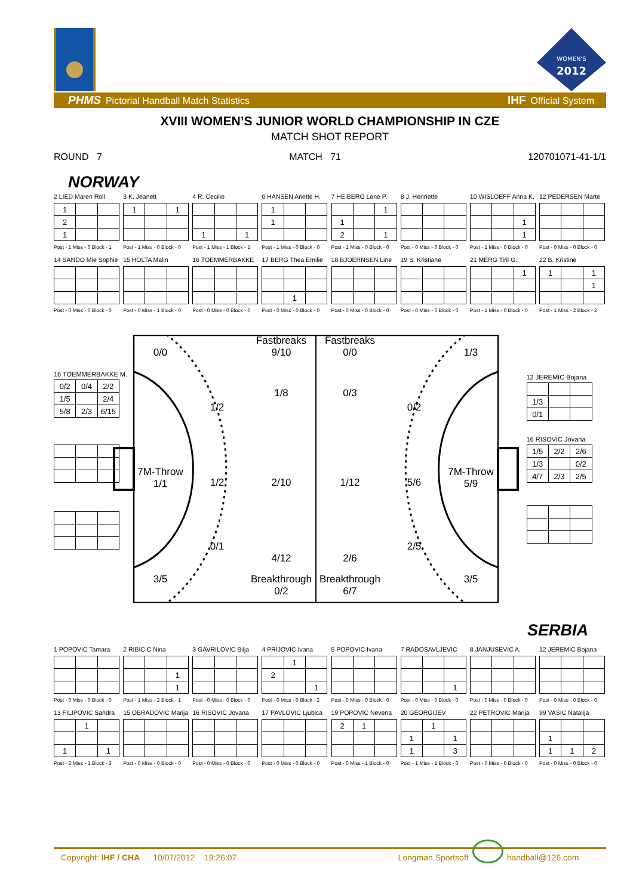WOMEN'S
2012
PHMS Pictorial Handball Match Statistics IHF Official System
XVIII WOMEN’S JUNIOR WORLD CHAMPIONSHIP IN CZE
MATCH SHOT REPORT
ROUND 7 MATCH 71 120701071-41-1/1
NORWAY
2 LIED Maren Roll
| 1 | | |
| 2 | | |
| 1 | | |
Post - 1 Miss - 0 Block - 1
3 K. Jeanett
| 1 | | 1 |
Post - 1 Miss - 0 Block - 0
4 R. Cecilie
| 1 | | 1 |
Post - 1 Miss - 1 Block - 1
6 HANSEN Anette H.
| 1 | | |
| 1 | | |
Post - 1 Miss - 0 Block - 0
7 HEIBERG Lene P.
| | | 1 |
| 1 | | |
| 2 | | 1 |
Post - 1 Miss - 0 Block - 0
8 J. Henriette
Post - 0 Miss - 0 Block - 0
10 WISLOEFF Anna K.
| | | 1 |
| | | 1 |
Post - 1 Miss - 0 Block - 0
12 PEDERSEN Marte
Post - 0 Miss - 0 Block - 0
14 SANDO Mie Sophie
Post - 0 Miss - 0 Block - 0
15 HOLTA Malin
Post - 0 Miss - 1 Block - 0
16 TOEMMERBAKKE
Post - 0 Miss - 0 Block - 0
17 BERG Thea Emilie
| | 1 | |
Post - 0 Miss - 0 Block - 0
18 BJOERNSEN Line
Post - 0 Miss - 0 Block - 0
19 S. Kristiane
Post - 0 Miss - 0 Block - 0
21 MERG Tiril G.
| | | 1 |
Post - 1 Miss - 0 Block - 0
22 B. Kristine
| 1 | | 1 |
| | | 1 |
Post - 1 Miss - 2 Block - 2
16 TOEMMERBAKKE M.
| 0/2 | 0/4 | 2/2 |
| 1/5 | | 2/4 |
| 5/8 | 2/3 | 6/15 |
0/0
Fastbreaks
9/10
Fastbreaks
0/0
1/3
1/2
1/8
0/3
0/2
7M-Throw
1/1
1/2
2/10
1/12
5/6
7M-Throw
5/9
0/1
4/12
2/6
2/5
3/5
Breakthrough
0/2
Breakthrough
6/7
3/5
12 JEREMIC Bojana
| 1/3 | | |
| 0/1 | | |
16 RISOVIC Jovana
| 1/5 | 2/2 | 2/6 |
| 1/3 | | 0/2 |
| 4/7 | 2/3 | 2/5 |
SERBIA
1 POPOVIC Tamara
Post - 0 Miss - 0 Block - 0
2 RIBICIC Nina
| | | 1 |
| | | 1 |
Post - 1 Miss - 2 Block - 1
3 GAVRILOVIC Bilja
Post - 0 Miss - 0 Block - 0
4 PRIJOVIC Ivana
| | 1 | |
| 2 | | |
| | | 1 |
Post - 0 Miss - 0 Block - 2
5 POPOVIC Ivana
Post - 0 Miss - 0 Block - 0
7 RADOSAVLJEVIC
| | | 1 |
Post - 0 Miss - 0 Block - 0
8 JANJUSEVIC A.
Post - 0 Miss - 0 Block - 0
12 JEREMIC Bojana
Post - 0 Miss - 0 Block - 0
13 FILIPOVIC Sandra
| | 1 | |
| 1 | | 1 |
Post - 2 Miss - 1 Block - 3
15 OBRADOVIC Marija
Post - 0 Miss - 0 Block - 0
16 RISOVIC Jovana
Post - 0 Miss - 0 Block - 0
17 PAVLOVIC Ljubica
Post - 0 Miss - 0 Block - 0
19 POPOVIC Nevena
| 2 | 1 | |
Post - 0 Miss - 1 Block - 0
20 GEORGIJEV
| | 1 | |
| 1 | | 1 |
| 1 | | 3 |
Post - 1 Miss - 1 Block - 0
22 PETROVIC Marija
Post - 0 Miss - 0 Block - 0
99 VASIC Natalija
| 1 | | |
| 1 | 1 | 2 |
Post - 0 Miss - 0 Block - 0
Copyright: IHF / CHA 10/07/2012 19:26:07 Longman Sportsoft handball@126.com